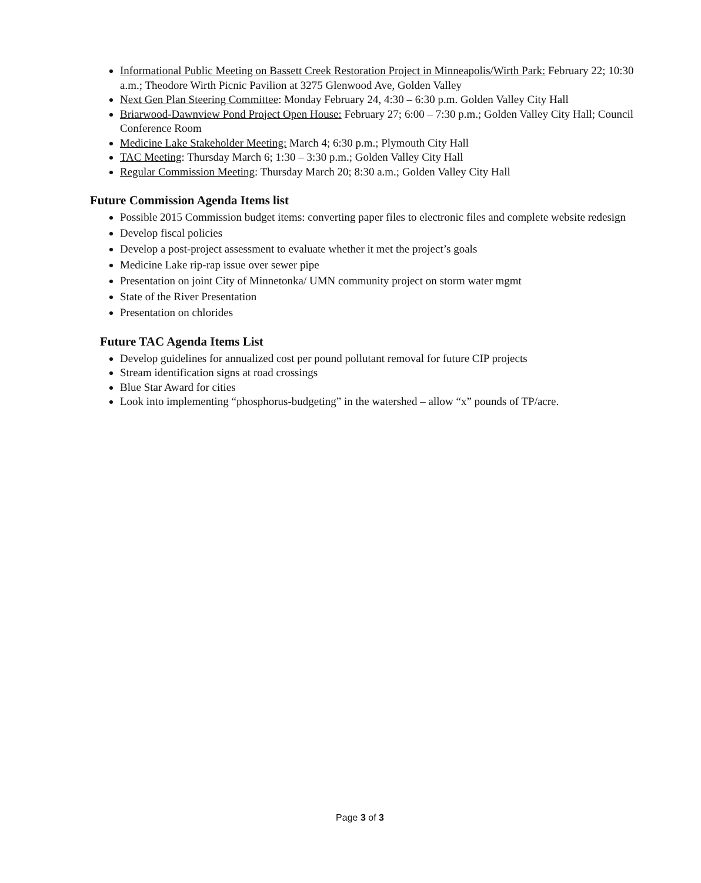Informational Public Meeting on Bassett Creek Restoration Project in Minneapolis/Wirth Park: February 22; 10:30 a.m.; Theodore Wirth Picnic Pavilion at 3275 Glenwood Ave, Golden Valley
Next Gen Plan Steering Committee: Monday February 24, 4:30 – 6:30 p.m. Golden Valley City Hall
Briarwood-Dawnview Pond Project Open House: February 27; 6:00 – 7:30 p.m.; Golden Valley City Hall; Council Conference Room
Medicine Lake Stakeholder Meeting: March 4; 6:30 p.m.; Plymouth City Hall
TAC Meeting: Thursday March 6; 1:30 – 3:30 p.m.; Golden Valley City Hall
Regular Commission Meeting: Thursday March 20; 8:30 a.m.; Golden Valley City Hall
Future Commission Agenda Items list
Possible 2015 Commission budget items: converting paper files to electronic files and complete website redesign
Develop fiscal policies
Develop a post-project assessment to evaluate whether it met the project’s goals
Medicine Lake rip-rap issue over sewer pipe
Presentation on joint City of Minnetonka/ UMN community project on storm water mgmt
State of the River Presentation
Presentation on chlorides
Future TAC Agenda Items List
Develop guidelines for annualized cost per pound pollutant removal for future CIP projects
Stream identification signs at road crossings
Blue Star Award for cities
Look into implementing “phosphorus-budgeting” in the watershed – allow “x” pounds of TP/acre.
Page 3 of 3